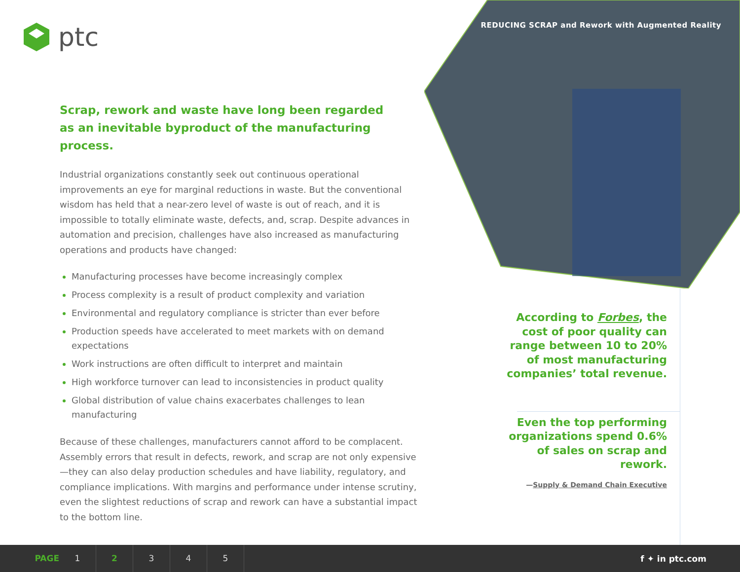ptc
REDUCING SCRAP and Rework with Augmented Reality
Scrap, rework and waste have long been regarded
as an inevitable byproduct of the manufacturing process.
Industrial organizations constantly seek out continuous operational improvements an eye for marginal reductions in waste. But the conventional wisdom has held that a near-zero level of waste is out of reach, and it is impossible to totally eliminate waste, defects, and, scrap. Despite advances in automation and precision, challenges have also increased as manufacturing operations and products have changed:
Manufacturing processes have become increasingly complex
Process complexity is a result of product complexity and variation
Environmental and regulatory compliance is stricter than ever before
Production speeds have accelerated to meet markets with on demand expectations
Work instructions are often difficult to interpret and maintain
High workforce turnover can lead to inconsistencies in product quality
Global distribution of value chains exacerbates challenges to lean manufacturing
Because of these challenges, manufacturers cannot afford to be complacent. Assembly errors that result in defects, rework, and scrap are not only expensive—they can also delay production schedules and have liability, regulatory, and compliance implications. With margins and performance under intense scrutiny, even the slightest reductions of scrap and rework can have a substantial impact to the bottom line.
According to Forbes, the cost of poor quality can range between 10 to 20% of most manufacturing companies’ total revenue.
Even the top performing organizations spend 0.6% of sales on scrap and rework.
—Supply & Demand Chain Executive
PAGE 12345
f ✦ in ptc.com